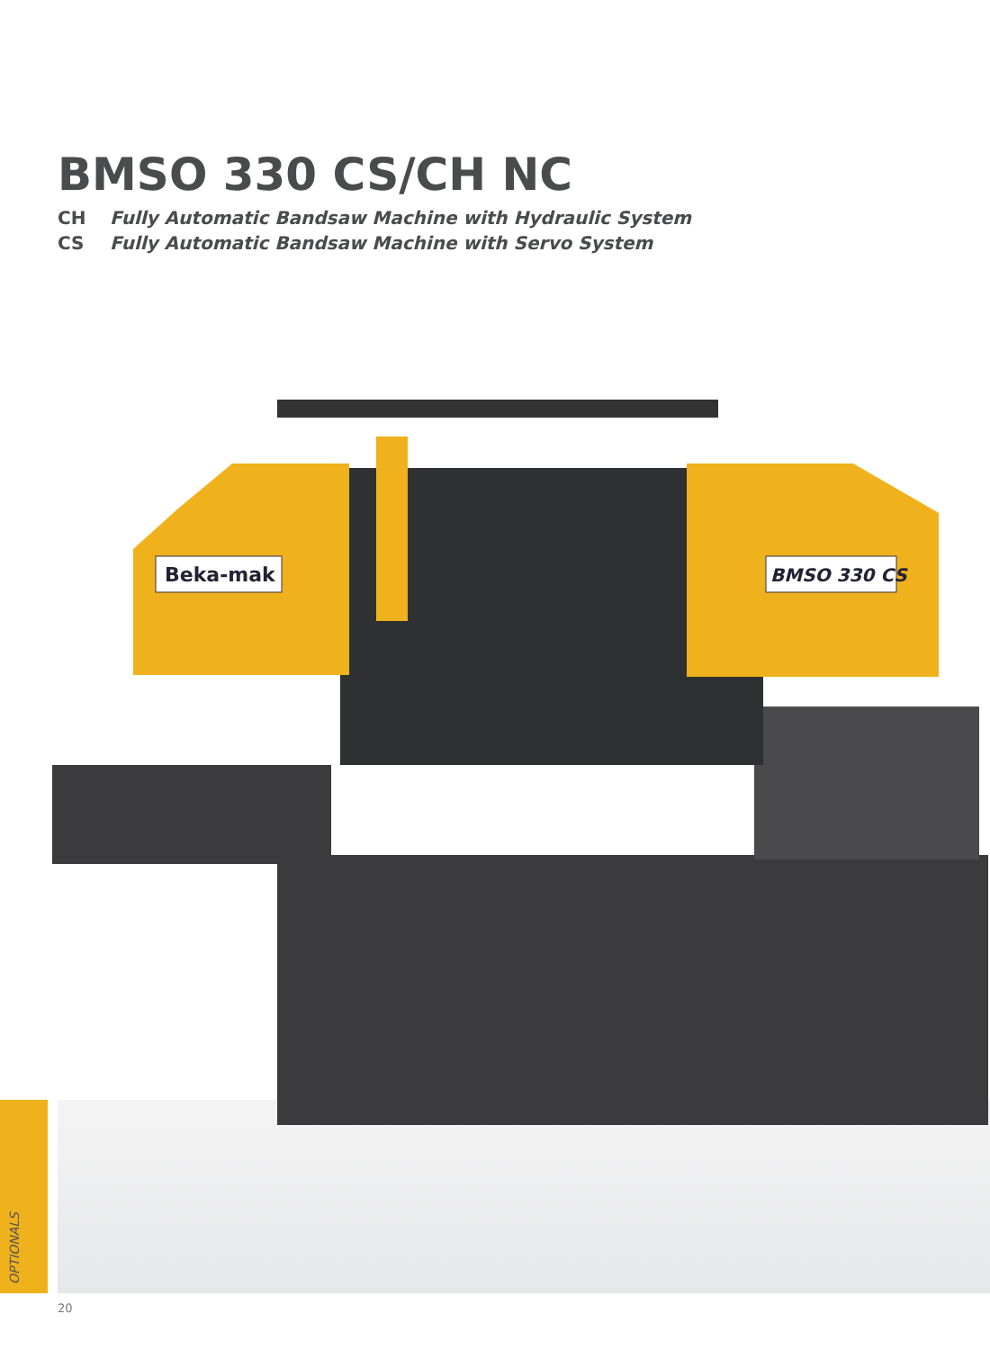BMSO 330 CS/CH NC
CH Fully Automatic Bandsaw Machine with Hydraulic System
CS Fully Automatic Bandsaw Machine with Servo System
Beka-mak
BMSO 330 CS
OPTIONALS
20